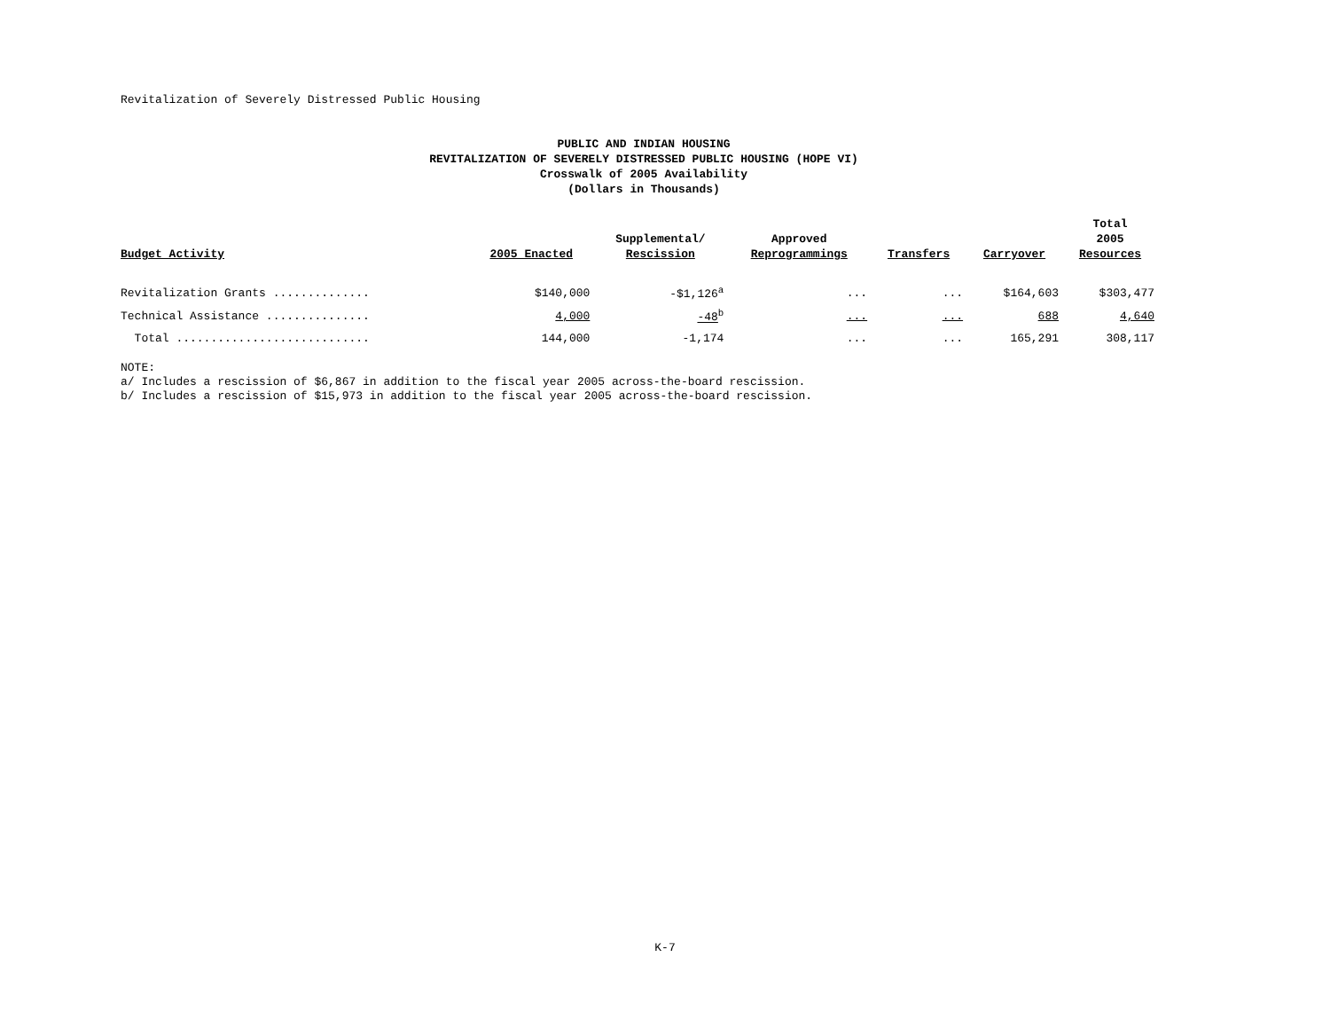Revitalization of Severely Distressed Public Housing
PUBLIC AND INDIAN HOUSING
REVITALIZATION OF SEVERELY DISTRESSED PUBLIC HOUSING (HOPE VI)
Crosswalk of 2005 Availability
(Dollars in Thousands)
| Budget Activity | 2005 Enacted | Supplemental/ Rescission | Approved Reprogrammings | Transfers | Carryover | Total 2005 Resources |
| --- | --- | --- | --- | --- | --- | --- |
| Revitalization Grants .............. | $140,000 | -$1,126<sup>a</sup> | ... | ... | $164,603 | $303,477 |
| Technical Assistance ............... | 4,000 | -48<sup>b</sup> | ... | ... | 688 | 4,640 |
| Total ............................ | 144,000 | -1,174 | ... | ... | 165,291 | 308,117 |
NOTE:
a/ Includes a rescission of $6,867 in addition to the fiscal year 2005 across-the-board rescission.
b/ Includes a rescission of $15,973 in addition to the fiscal year 2005 across-the-board rescission.
K-7